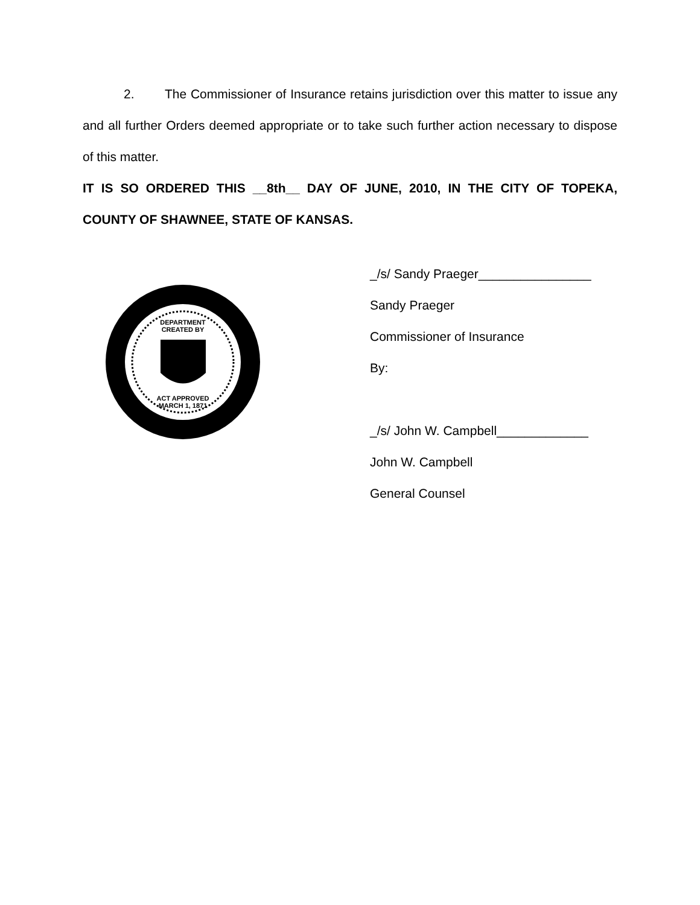2. The Commissioner of Insurance retains jurisdiction over this matter to issue any and all further Orders deemed appropriate or to take such further action necessary to dispose of this matter.
IT IS SO ORDERED THIS __8th__ DAY OF JUNE, 2010, IN THE CITY OF TOPEKA, COUNTY OF SHAWNEE, STATE OF KANSAS.
DEPARTMENT
CREATED BY
ACT APPROVED
MARCH 1, 1871
_/s/ Sandy Praeger________________
Sandy Praeger
Commissioner of Insurance
By:
_/s/ John W. Campbell_____________
John W. Campbell
General Counsel